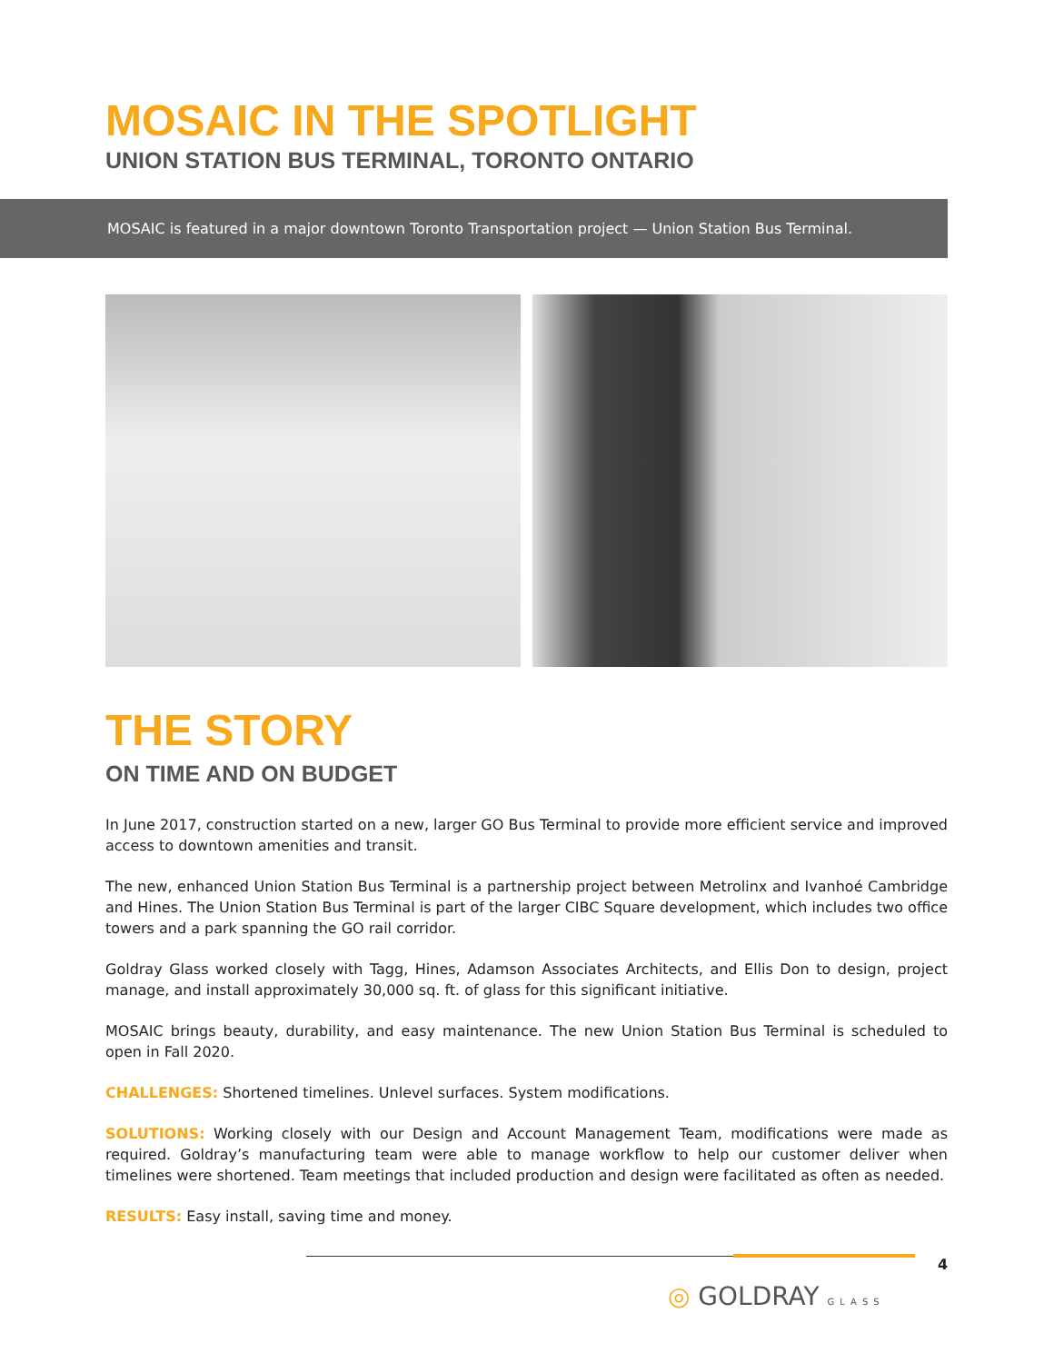MOSAIC IN THE SPOTLIGHT
UNION STATION BUS TERMINAL, TORONTO ONTARIO
MOSAIC is featured in a major downtown Toronto Transportation project — Union Station Bus Terminal.
THE STORY
ON TIME AND ON BUDGET
In June 2017, construction started on a new, larger GO Bus Terminal to provide more efficient service and improved access to downtown amenities and transit.
The new, enhanced Union Station Bus Terminal is a partnership project between Metrolinx and Ivanhoé Cambridge and Hines. The Union Station Bus Terminal is part of the larger CIBC Square development, which includes two office towers and a park spanning the GO rail corridor.
Goldray Glass worked closely with Tagg, Hines, Adamson Associates Architects, and Ellis Don to design, project manage, and install approximately 30,000 sq. ft. of glass for this significant initiative.
MOSAIC brings beauty, durability, and easy maintenance. The new Union Station Bus Terminal is scheduled to open in Fall 2020.
CHALLENGES: Shortened timelines. Unlevel surfaces. System modifications.
SOLUTIONS: Working closely with our Design and Account Management Team, modifications were made as required. Goldray’s manufacturing team were able to manage workflow to help our customer deliver when timelines were shortened. Team meetings that included production and design were facilitated as often as needed.
RESULTS: Easy install, saving time and money.
4
◎ GOLDRAY GLASS